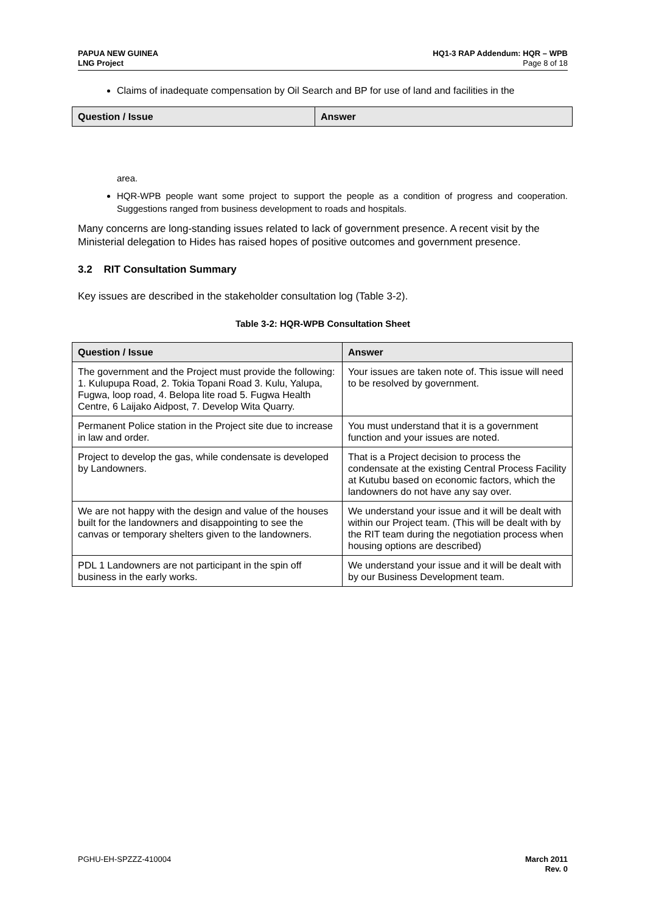PAPUA NEW GUINEA
LNG Project
HQ1-3 RAP Addendum: HQR – WPB
Page 8 of 18
Claims of inadequate compensation by Oil Search and BP for use of land and facilities in the
| Question / Issue | Answer |
| --- | --- |
area.
HQR-WPB people want some project to support the people as a condition of progress and cooperation. Suggestions ranged from business development to roads and hospitals.
Many concerns are long-standing issues related to lack of government presence. A recent visit by the Ministerial delegation to Hides has raised hopes of positive outcomes and government presence.
3.2 RIT Consultation Summary
Key issues are described in the stakeholder consultation log (Table 3-2).
Table 3-2: HQR-WPB Consultation Sheet
| Question / Issue | Answer |
| --- | --- |
| The government and the Project must provide the following: 1. Kulupupa Road, 2. Tokia Topani Road 3. Kulu, Yalupa, Fugwa, loop road, 4. Belopa lite road 5. Fugwa Health Centre, 6 Laijako Aidpost, 7. Develop Wita Quarry. | Your issues are taken note of. This issue will need to be resolved by government. |
| Permanent Police station in the Project site due to increase in law and order. | You must understand that it is a government function and your issues are noted. |
| Project to develop the gas, while condensate is developed by Landowners. | That is a Project decision to process the condensate at the existing Central Process Facility at Kutubu based on economic factors, which the landowners do not have any say over. |
| We are not happy with the design and value of the houses built for the landowners and disappointing to see the canvas or temporary shelters given to the landowners. | We understand your issue and it will be dealt with within our Project team. (This will be dealt with by the RIT team during the negotiation process when housing options are described) |
| PDL 1 Landowners are not participant in the spin off business in the early works. | We understand your issue and it will be dealt with by our Business Development team. |
PGHU-EH-SPZZZ-410004 March 2011
Rev. 0